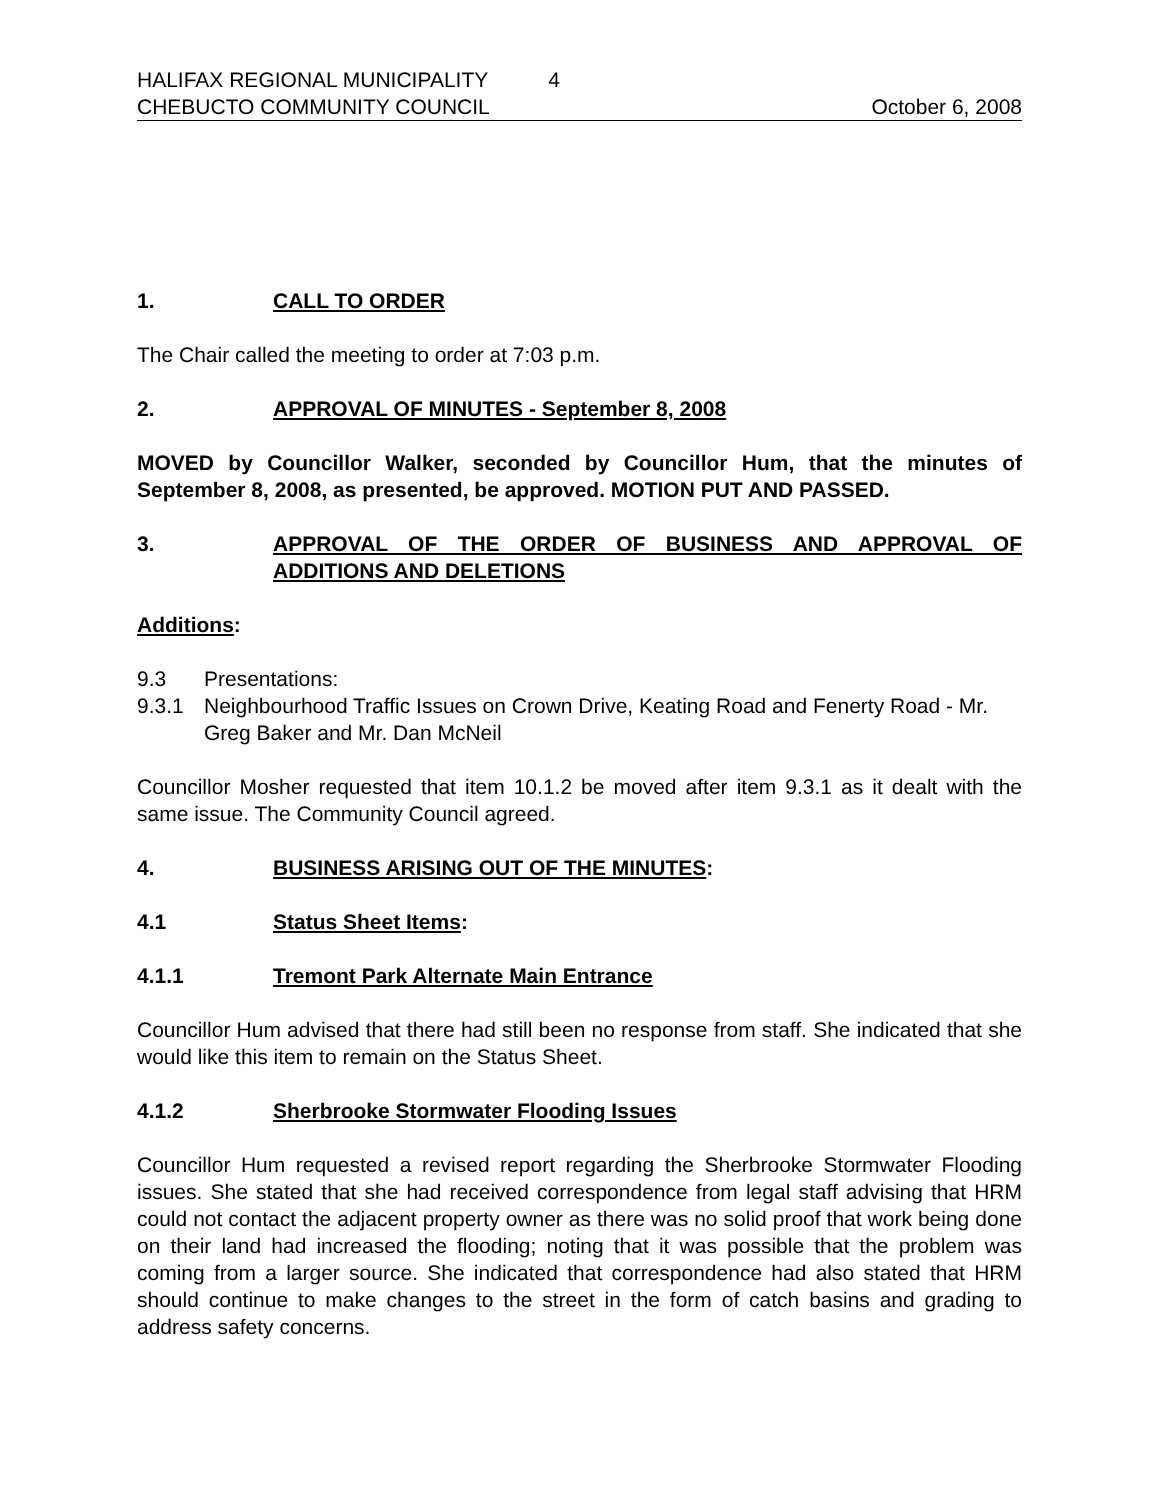HALIFAX REGIONAL MUNICIPALITY 4
CHEBUCTO COMMUNITY COUNCIL October 6, 2008
1. CALL TO ORDER
The Chair called the meeting to order at 7:03 p.m.
2. APPROVAL OF MINUTES - September 8, 2008
MOVED by Councillor Walker, seconded by Councillor Hum, that the minutes of September 8, 2008, as presented, be approved. MOTION PUT AND PASSED.
3. APPROVAL OF THE ORDER OF BUSINESS AND APPROVAL OF ADDITIONS AND DELETIONS
Additions:
9.3 Presentations:
9.3.1 Neighbourhood Traffic Issues on Crown Drive, Keating Road and Fenerty Road - Mr. Greg Baker and Mr. Dan McNeil
Councillor Mosher requested that item 10.1.2 be moved after item 9.3.1 as it dealt with the same issue. The Community Council agreed.
4. BUSINESS ARISING OUT OF THE MINUTES:
4.1 Status Sheet Items:
4.1.1 Tremont Park Alternate Main Entrance
Councillor Hum advised that there had still been no response from staff. She indicated that she would like this item to remain on the Status Sheet.
4.1.2 Sherbrooke Stormwater Flooding Issues
Councillor Hum requested a revised report regarding the Sherbrooke Stormwater Flooding issues. She stated that she had received correspondence from legal staff advising that HRM could not contact the adjacent property owner as there was no solid proof that work being done on their land had increased the flooding; noting that it was possible that the problem was coming from a larger source. She indicated that correspondence had also stated that HRM should continue to make changes to the street in the form of catch basins and grading to address safety concerns.